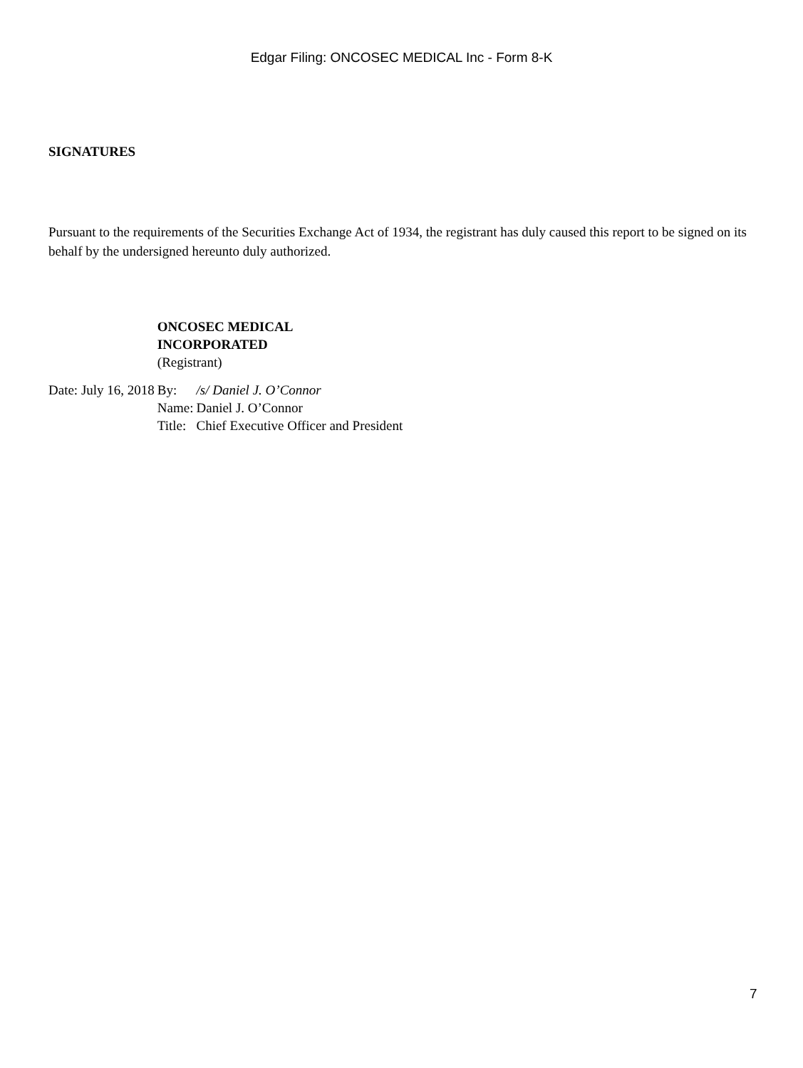Edgar Filing: ONCOSEC MEDICAL Inc - Form 8-K
SIGNATURES
Pursuant to the requirements of the Securities Exchange Act of 1934, the registrant has duly caused this report to be signed on its behalf by the undersigned hereunto duly authorized.
| | ONCOSEC MEDICAL INCORPORATED (Registrant) | |
| Date: July 16, 2018 | By: | /s/ Daniel J. O’Connor |
| | Name: | Daniel J. O’Connor |
| | Title: | Chief Executive Officer and President |
7